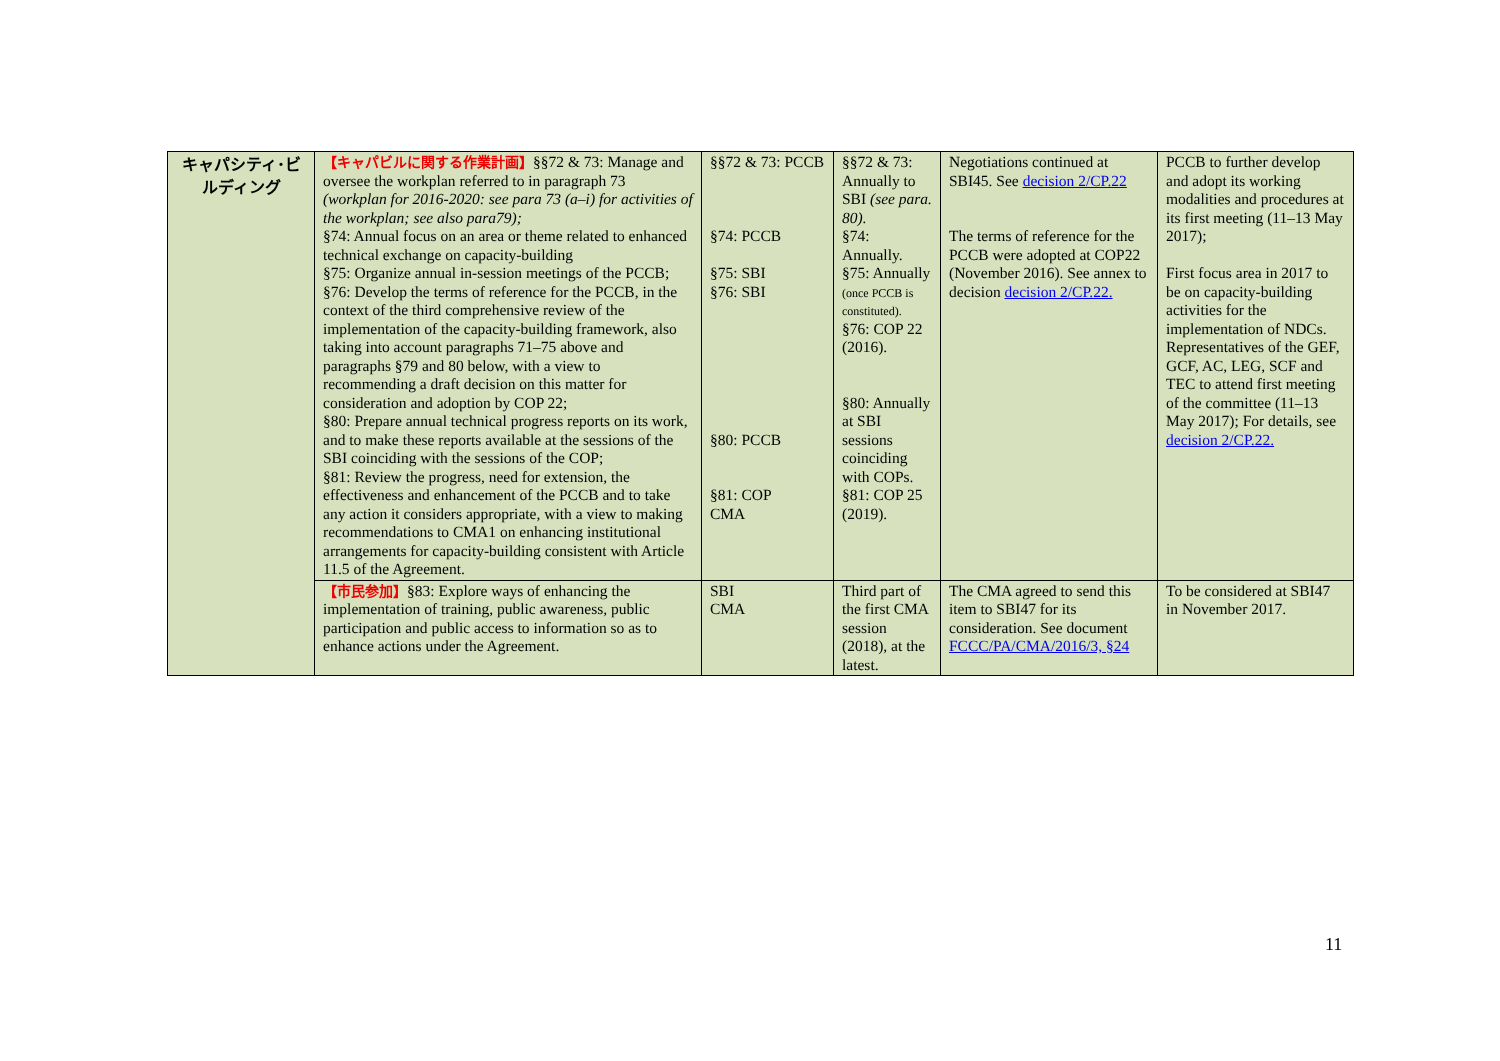| キャパシティ･ビルディング | 【キャパビルに関する作業計画】 §§72 & 73: Manage and oversee the workplan referred to in paragraph 73 (workplan for 2016-2020: see para 73 (a–i) for activities of the workplan; see also para79); §74: Annual focus on an area or theme related to enhanced technical exchange on capacity-building §75: Organize annual in-session meetings of the PCCB; §76: Develop the terms of reference for the PCCB, in the context of the third comprehensive review of the implementation of the capacity-building framework, also taking into account paragraphs 71–75 above and paragraphs §79 and 80 below, with a view to recommending a draft decision on this matter for consideration and adoption by COP 22; §80: Prepare annual technical progress reports on its work, and to make these reports available at the sessions of the SBI coinciding with the sessions of the COP; §81: Review the progress, need for extension, the effectiveness and enhancement of the PCCB and to take any action it considers appropriate, with a view to making recommendations to CMA1 on enhancing institutional arrangements for capacity-building consistent with Article 11.5 of the Agreement. | §§72 & 73: PCCB §74: PCCB §75: SBI §76: SBI §80: PCCB §81: COP CMA | §§72 & 73: Annually to SBI (see para. 80). §74: Annually. §75: Annually (once PCCB is constituted). §76: COP 22 (2016). §80: Annually at SBI sessions coinciding with COPs. §81: COP 25 (2019). | Negotiations continued at SBI45. See decision 2/CP.22 The terms of reference for the PCCB were adopted at COP22 (November 2016). See annex to decision decision 2/CP.22. | PCCB to further develop and adopt its working modalities and procedures at its first meeting (11–13 May 2017); First focus area in 2017 to be on capacity-building activities for the implementation of NDCs. Representatives of the GEF, GCF, AC, LEG, SCF and TEC to attend first meeting of the committee (11–13 May 2017); For details, see decision 2/CP.22. |
| | 【市民参加】 §83: Explore ways of enhancing the implementation of training, public awareness, public participation and public access to information so as to enhance actions under the Agreement. | SBI CMA | Third part of the first CMA session (2018), at the latest. | The CMA agreed to send this item to SBI47 for its consideration. See document FCCC/PA/CMA/2016/3, §24 | To be considered at SBI47 in November 2017. |
11